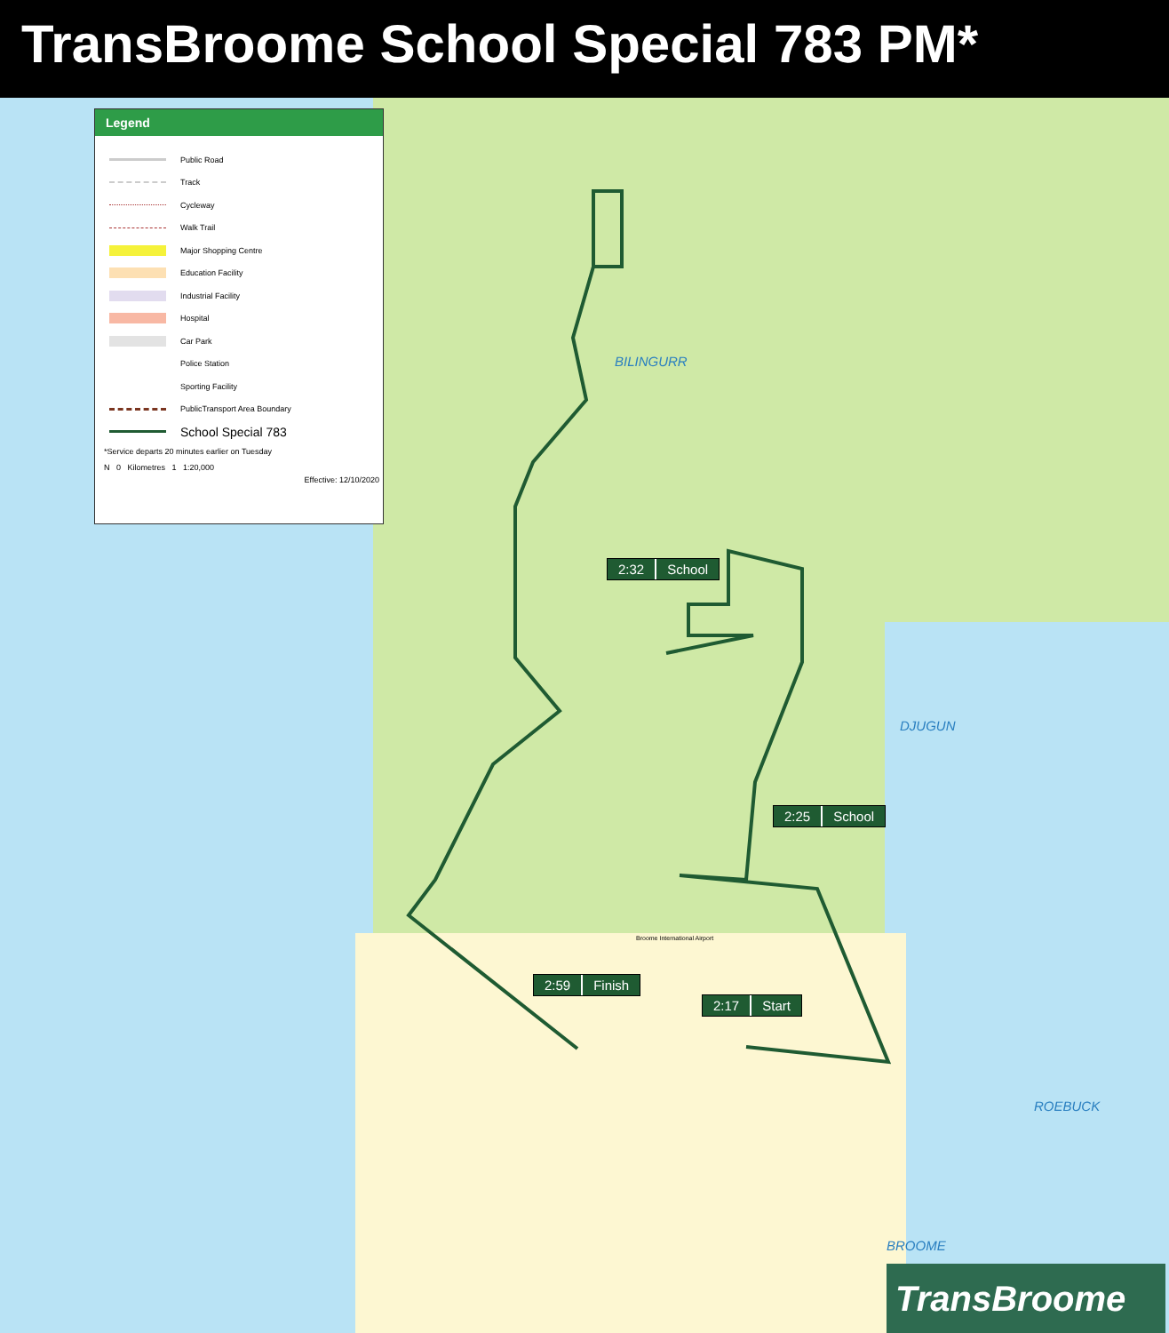TransBroome School Special 783 PM*
Legend
Public Road
Track
Cycleway
Walk Trail
Major Shopping Centre
Education Facility
Industrial Facility
Hospital
Car Park
Police Station
Sporting Facility
PublicTransport Area Boundary
School Special 783
*Service departs 20 minutes earlier on Tuesday
N 0 Kilometres 1 1:20,000
Effective: 12/10/2020
BILINGURR
DJUGUN
ROEBUCK
BROOME
Broome International Airport
2:32 School
2:25 School
2:59 Finish
2:17 Start
TransBroome